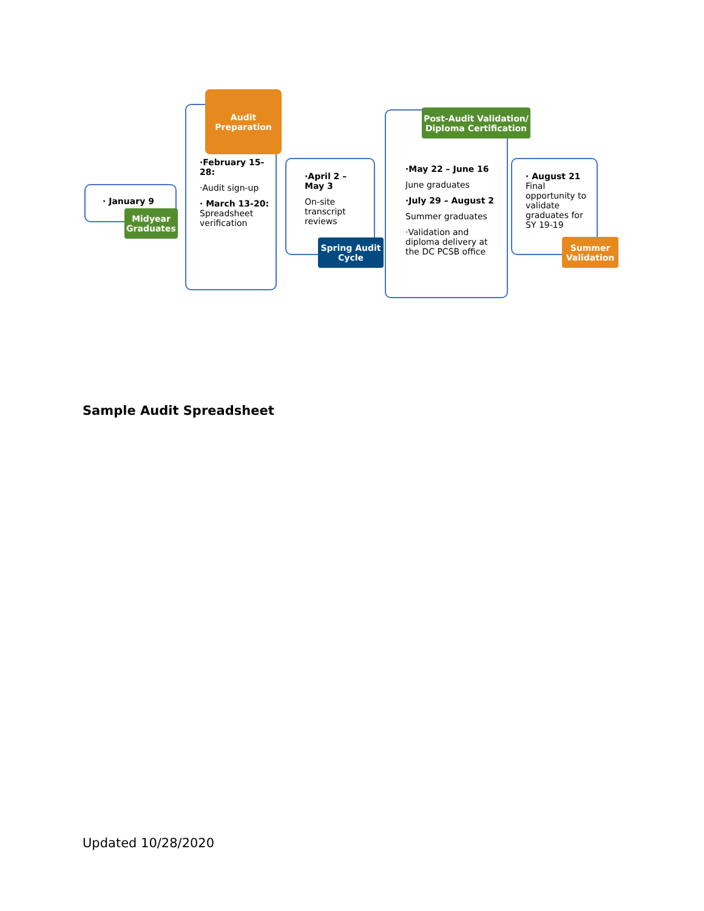· January 9
Midyear Graduates
·February 15-28:
·Audit sign-up
· March 13-20: Spreadsheet verification
Audit Preparation
·April 2 – May 3
On-site transcript reviews
Spring Audit Cycle
·May 22 – June 16
June graduates
·July 29 – August 2
Summer graduates
·Validation and diploma delivery at the DC PCSB office
Post-Audit Validation/ Diploma Certification
· August 21
Final opportunity to validate graduates for SY 19-19
Summer Validation
Sample Audit Spreadsheet
Updated 10/28/2020